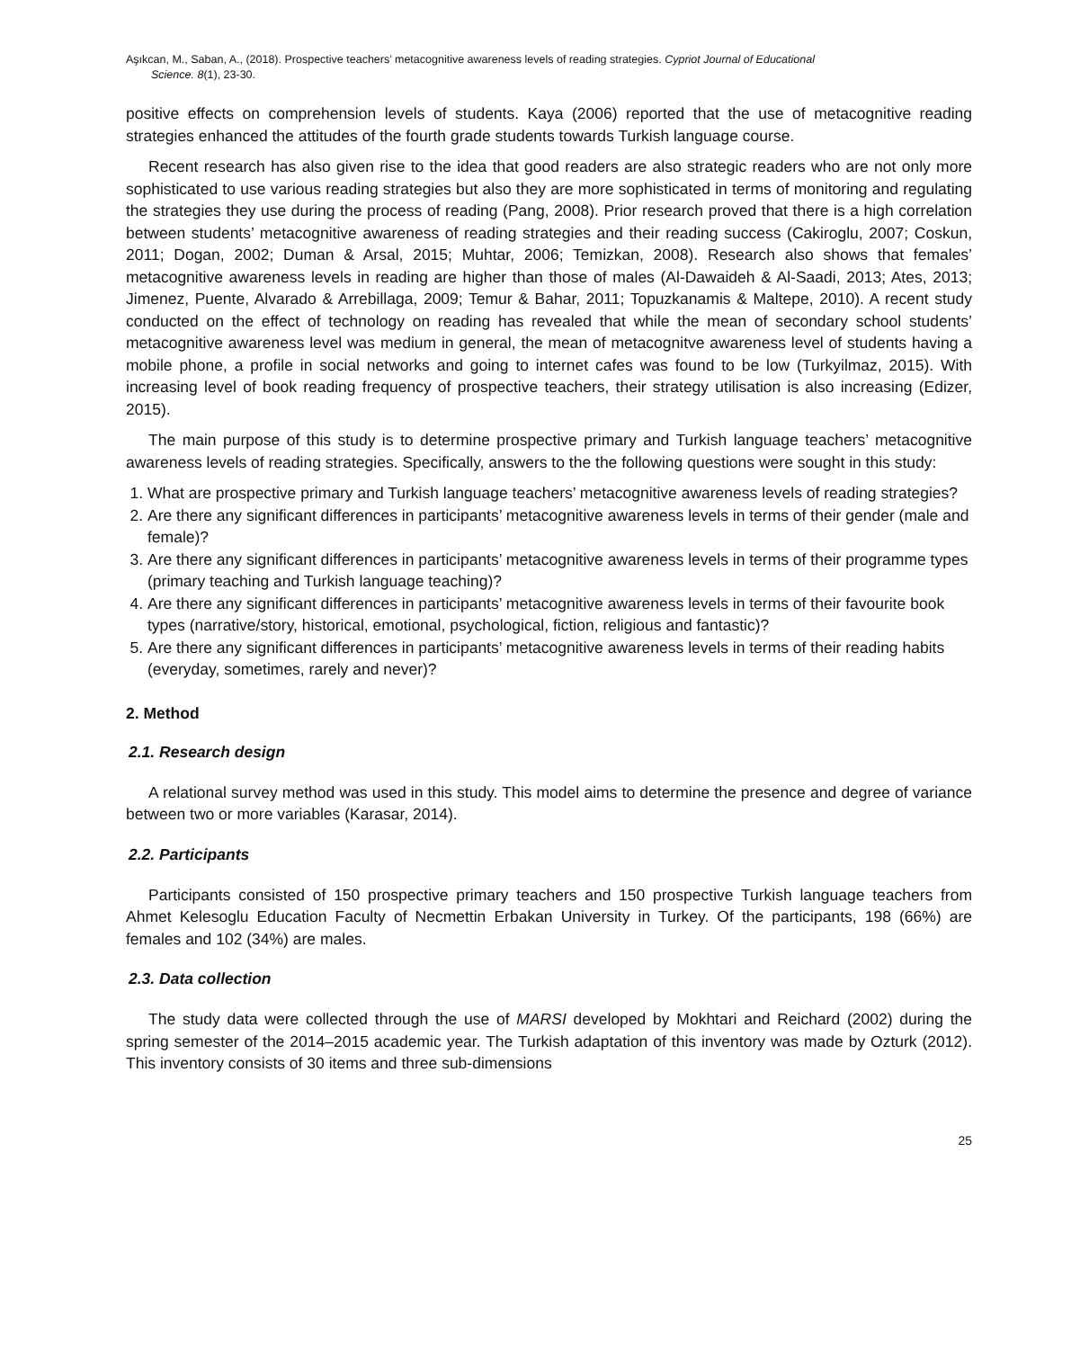Aşıkcan, M., Saban, A., (2018). Prospective teachers’ metacognitive awareness levels of reading strategies. Cypriot Journal of Educational
Science. 8(1), 23-30.
positive effects on comprehension levels of students. Kaya (2006) reported that the use of metacognitive reading strategies enhanced the attitudes of the fourth grade students towards Turkish language course.
Recent research has also given rise to the idea that good readers are also strategic readers who are not only more sophisticated to use various reading strategies but also they are more sophisticated in terms of monitoring and regulating the strategies they use during the process of reading (Pang, 2008). Prior research proved that there is a high correlation between students’ metacognitive awareness of reading strategies and their reading success (Cakiroglu, 2007; Coskun, 2011; Dogan, 2002; Duman & Arsal, 2015; Muhtar, 2006; Temizkan, 2008). Research also shows that females’ metacognitive awareness levels in reading are higher than those of males (Al-Dawaideh & Al-Saadi, 2013; Ates, 2013; Jimenez, Puente, Alvarado & Arrebillaga, 2009; Temur & Bahar, 2011; Topuzkanamis & Maltepe, 2010). A recent study conducted on the effect of technology on reading has revealed that while the mean of secondary school students’ metacognitive awareness level was medium in general, the mean of metacognitve awareness level of students having a mobile phone, a profile in social networks and going to internet cafes was found to be low (Turkyilmaz, 2015). With increasing level of book reading frequency of prospective teachers, their strategy utilisation is also increasing (Edizer, 2015).
The main purpose of this study is to determine prospective primary and Turkish language teachers’ metacognitive awareness levels of reading strategies. Specifically, answers to the the following questions were sought in this study:
1. What are prospective primary and Turkish language teachers’ metacognitive awareness levels of reading strategies?
2. Are there any significant differences in participants’ metacognitive awareness levels in terms of their gender (male and female)?
3. Are there any significant differences in participants’ metacognitive awareness levels in terms of their programme types (primary teaching and Turkish language teaching)?
4. Are there any significant differences in participants’ metacognitive awareness levels in terms of their favourite book types (narrative/story, historical, emotional, psychological, fiction, religious and fantastic)?
5. Are there any significant differences in participants’ metacognitive awareness levels in terms of their reading habits (everyday, sometimes, rarely and never)?
2. Method
2.1. Research design
A relational survey method was used in this study. This model aims to determine the presence and degree of variance between two or more variables (Karasar, 2014).
2.2. Participants
Participants consisted of 150 prospective primary teachers and 150 prospective Turkish language teachers from Ahmet Kelesoglu Education Faculty of Necmettin Erbakan University in Turkey. Of the participants, 198 (66%) are females and 102 (34%) are males.
2.3. Data collection
The study data were collected through the use of MARSI developed by Mokhtari and Reichard (2002) during the spring semester of the 2014–2015 academic year. The Turkish adaptation of this inventory was made by Ozturk (2012). This inventory consists of 30 items and three sub-dimensions
25